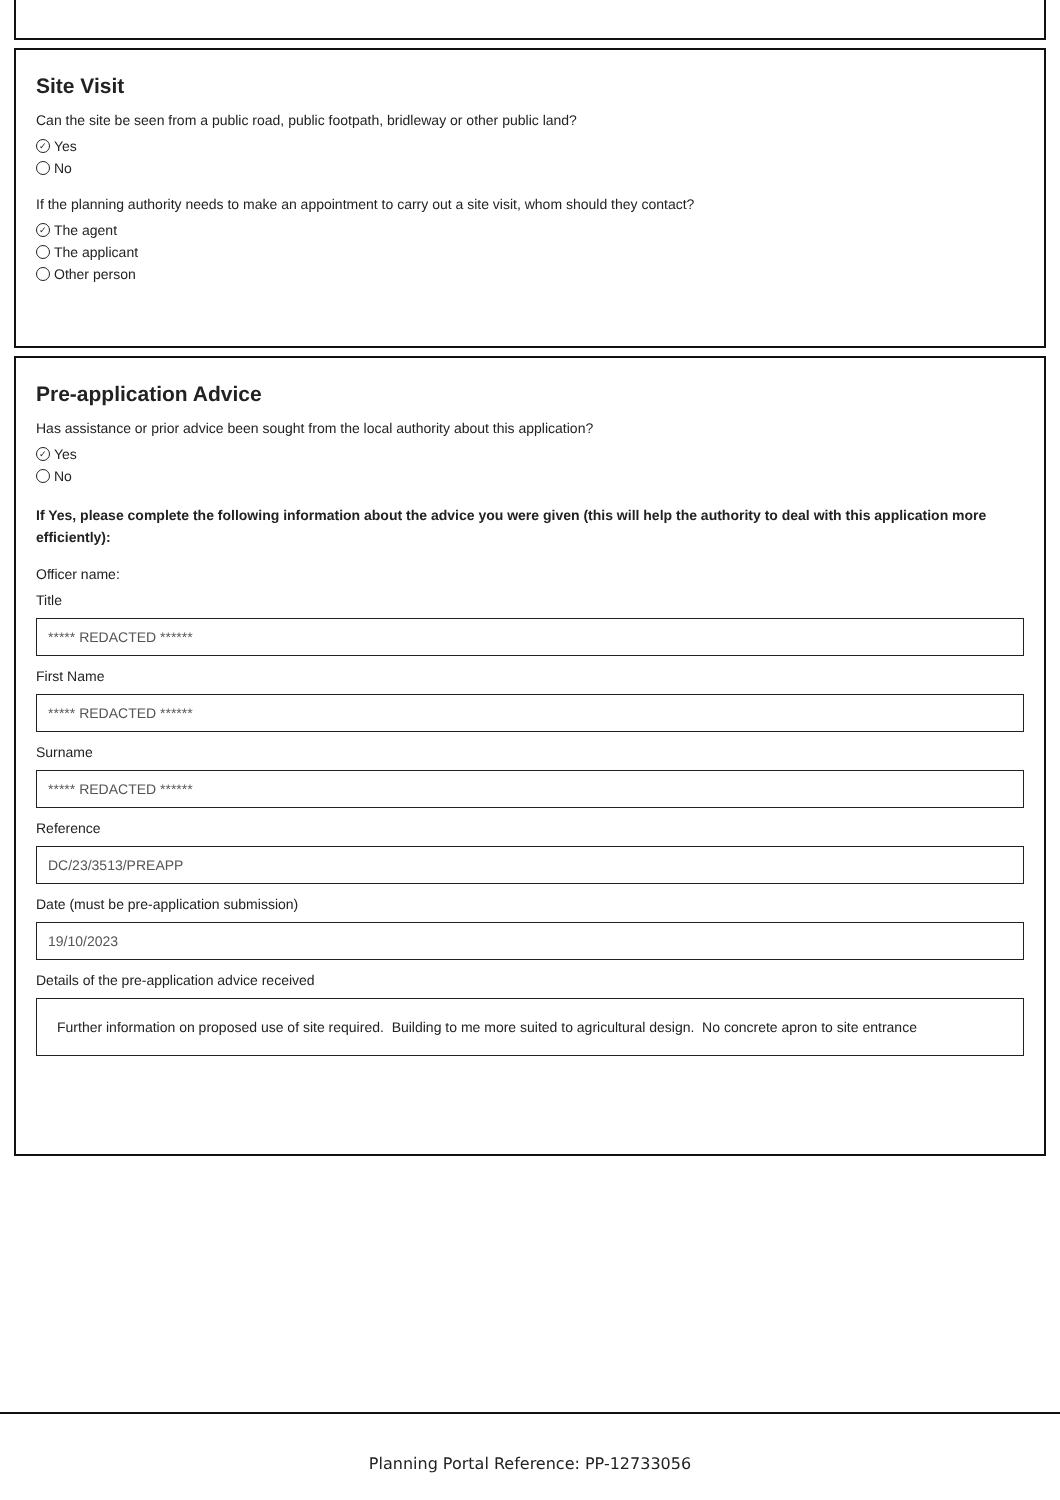Site Visit
Can the site be seen from a public road, public footpath, bridleway or other public land?
✓ Yes
No
If the planning authority needs to make an appointment to carry out a site visit, whom should they contact?
✓ The agent
The applicant
Other person
Pre-application Advice
Has assistance or prior advice been sought from the local authority about this application?
✓ Yes
No
If Yes, please complete the following information about the advice you were given (this will help the authority to deal with this application more efficiently):
Officer name:
Title
***** REDACTED ******
First Name
***** REDACTED ******
Surname
***** REDACTED ******
Reference
DC/23/3513/PREAPP
Date (must be pre-application submission)
19/10/2023
Details of the pre-application advice received
Further information on proposed use of site required. Building to me more suited to agricultural design. No concrete apron to site entrance
Planning Portal Reference: PP-12733056